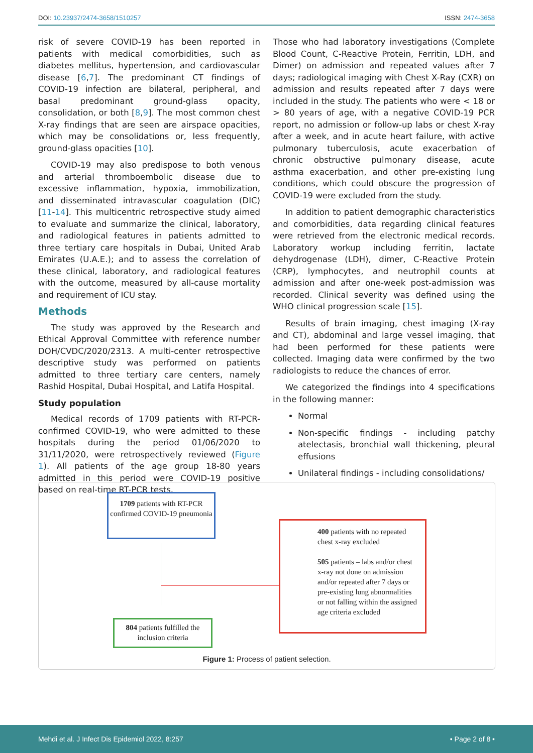DOI: 10.23937/2474-3658/1510257 ISSN: 2474-3658
risk of severe COVID-19 has been reported in patients with medical comorbidities, such as diabetes mellitus, hypertension, and cardiovascular disease [6,7]. The predominant CT findings of COVID-19 infection are bilateral, peripheral, and basal predominant ground-glass opacity, consolidation, or both [8,9]. The most common chest X-ray findings that are seen are airspace opacities, which may be consolidations or, less frequently, ground-glass opacities [10].
COVID-19 may also predispose to both venous and arterial thromboembolic disease due to excessive inflammation, hypoxia, immobilization, and disseminated intravascular coagulation (DIC) [11-14]. This multicentric retrospective study aimed to evaluate and summarize the clinical, laboratory, and radiological features in patients admitted to three tertiary care hospitals in Dubai, United Arab Emirates (U.A.E.); and to assess the correlation of these clinical, laboratory, and radiological features with the outcome, measured by all-cause mortality and requirement of ICU stay.
Methods
The study was approved by the Research and Ethical Approval Committee with reference number DOH/CVDC/2020/2313. A multi-center retrospective descriptive study was performed on patients admitted to three tertiary care centers, namely Rashid Hospital, Dubai Hospital, and Latifa Hospital.
Study population
Medical records of 1709 patients with RT-PCR-confirmed COVID-19, who were admitted to these hospitals during the period 01/06/2020 to 31/11/2020, were retrospectively reviewed (Figure 1). All patients of the age group 18-80 years admitted in this period were COVID-19 positive based on real-time RT-PCR tests.
Those who had laboratory investigations (Complete Blood Count, C-Reactive Protein, Ferritin, LDH, and Dimer) on admission and repeated values after 7 days; radiological imaging with Chest X-Ray (CXR) on admission and results repeated after 7 days were included in the study. The patients who were < 18 or > 80 years of age, with a negative COVID-19 PCR report, no admission or follow-up labs or chest X-ray after a week, and in acute heart failure, with active pulmonary tuberculosis, acute exacerbation of chronic obstructive pulmonary disease, acute asthma exacerbation, and other pre-existing lung conditions, which could obscure the progression of COVID-19 were excluded from the study.
In addition to patient demographic characteristics and comorbidities, data regarding clinical features were retrieved from the electronic medical records. Laboratory workup including ferritin, lactate dehydrogenase (LDH), dimer, C-Reactive Protein (CRP), lymphocytes, and neutrophil counts at admission and after one-week post-admission was recorded. Clinical severity was defined using the WHO clinical progression scale [15].
Results of brain imaging, chest imaging (X-ray and CT), abdominal and large vessel imaging, that had been performed for these patients were collected. Imaging data were confirmed by the two radiologists to reduce the chances of error.
We categorized the findings into 4 specifications in the following manner:
Normal
Non-specific findings - including patchy atelectasis, bronchial wall thickening, pleural effusions
Unilateral findings - including consolidations/
1709 patients with RT-PCR confirmed COVID-19 pneumonia
400 patients with no repeated chest x-ray excluded
505 patients – labs and/or chest x-ray not done on admission and/or repeated after 7 days or pre-existing lung abnormalities or not falling within the assigned age criteria excluded
804 patients fulfilled the inclusion criteria
Figure 1: Process of patient selection.
Mehdi et al. J Infect Dis Epidemiol 2022, 8:257 • Page 2 of 8 •